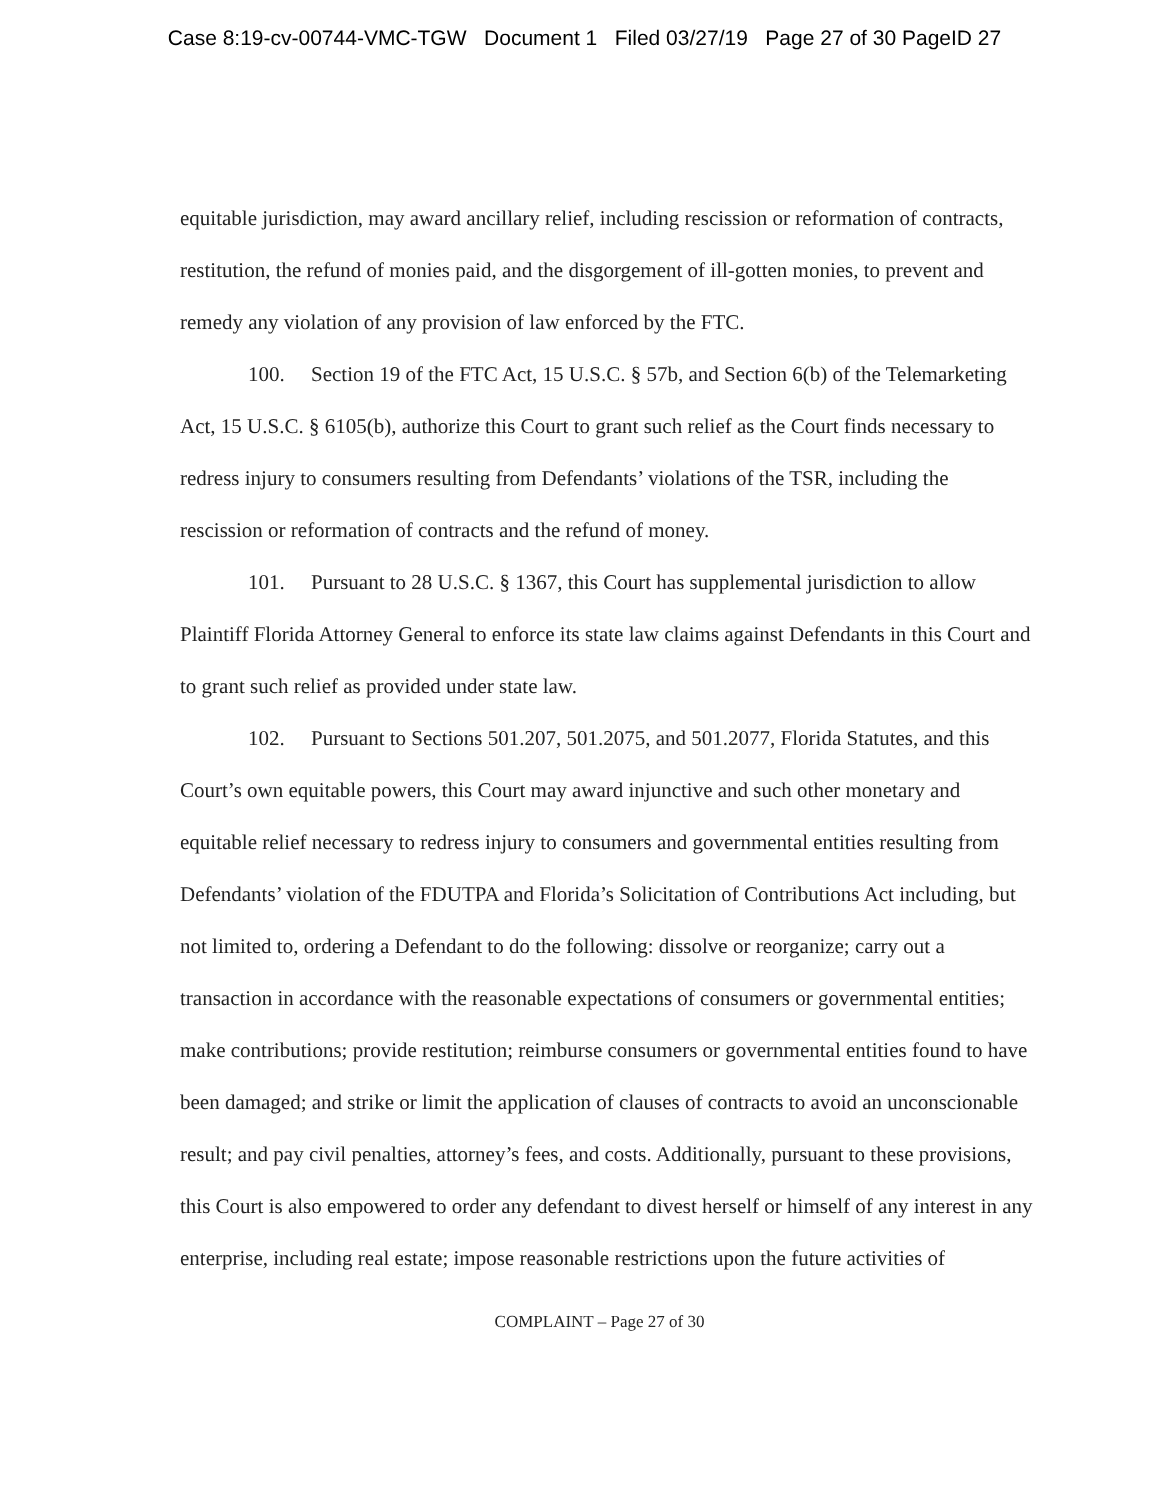Case 8:19-cv-00744-VMC-TGW Document 1 Filed 03/27/19 Page 27 of 30 PageID 27
equitable jurisdiction, may award ancillary relief, including rescission or reformation of contracts, restitution, the refund of monies paid, and the disgorgement of ill-gotten monies, to prevent and remedy any violation of any provision of law enforced by the FTC.
100. Section 19 of the FTC Act, 15 U.S.C. § 57b, and Section 6(b) of the Telemarketing Act, 15 U.S.C. § 6105(b), authorize this Court to grant such relief as the Court finds necessary to redress injury to consumers resulting from Defendants’ violations of the TSR, including the rescission or reformation of contracts and the refund of money.
101. Pursuant to 28 U.S.C. § 1367, this Court has supplemental jurisdiction to allow Plaintiff Florida Attorney General to enforce its state law claims against Defendants in this Court and to grant such relief as provided under state law.
102. Pursuant to Sections 501.207, 501.2075, and 501.2077, Florida Statutes, and this Court’s own equitable powers, this Court may award injunctive and such other monetary and equitable relief necessary to redress injury to consumers and governmental entities resulting from Defendants’ violation of the FDUTPA and Florida’s Solicitation of Contributions Act including, but not limited to, ordering a Defendant to do the following: dissolve or reorganize; carry out a transaction in accordance with the reasonable expectations of consumers or governmental entities; make contributions; provide restitution; reimburse consumers or governmental entities found to have been damaged; and strike or limit the application of clauses of contracts to avoid an unconscionable result; and pay civil penalties, attorney’s fees, and costs. Additionally, pursuant to these provisions, this Court is also empowered to order any defendant to divest herself or himself of any interest in any enterprise, including real estate; impose reasonable restrictions upon the future activities of
COMPLAINT – Page 27 of 30